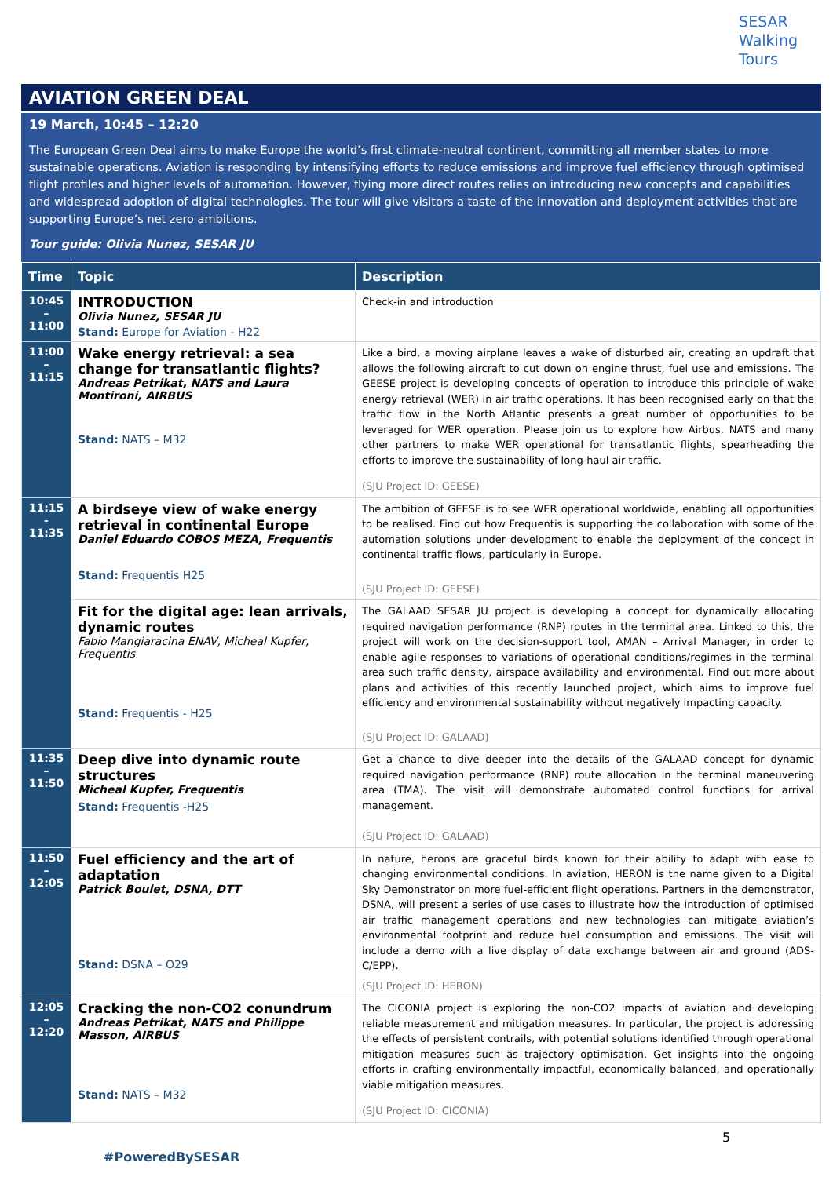SESAR
Walking
Tours
AVIATION GREEN DEAL
19 March, 10:45 – 12:20
The European Green Deal aims to make Europe the world’s first climate-neutral continent, committing all member states to more sustainable operations. Aviation is responding by intensifying efforts to reduce emissions and improve fuel efficiency through optimised flight profiles and higher levels of automation. However, flying more direct routes relies on introducing new concepts and capabilities and widespread adoption of digital technologies. The tour will give visitors a taste of the innovation and deployment activities that are supporting Europe’s net zero ambitions.
Tour guide: Olivia Nunez, SESAR JU
| Time | Topic | Description |
| --- | --- | --- |
| 10:45 – 11:00 | INTRODUCTION Olivia Nunez, SESAR JU Stand: Europe for Aviation - H22 | Check-in and introduction |
| 11:00 – 11:15 | Wake energy retrieval: a sea change for transatlantic flights? Andreas Petrikat, NATS and Laura Montironi, AIRBUS Stand: NATS – M32 | Like a bird, a moving airplane leaves a wake of disturbed air, creating an updraft that allows the following aircraft to cut down on engine thrust, fuel use and emissions. The GEESE project is developing concepts of operation to introduce this principle of wake energy retrieval (WER) in air traffic operations. It has been recognised early on that the traffic flow in the North Atlantic presents a great number of opportunities to be leveraged for WER operation. Please join us to explore how Airbus, NATS and many other partners to make WER operational for transatlantic flights, spearheading the efforts to improve the sustainability of long-haul air traffic. (SJU Project ID: GEESE) |
| 11:15 - 11:35 | A birdseye view of wake energy retrieval in continental Europe Daniel Eduardo COBOS MEZA, Frequentis Stand: Frequentis H25 | The ambition of GEESE is to see WER operational worldwide, enabling all opportunities to be realised. Find out how Frequentis is supporting the collaboration with some of the automation solutions under development to enable the deployment of the concept in continental traffic flows, particularly in Europe. (SJU Project ID: GEESE) |
| | Fit for the digital age: lean arrivals, dynamic routes Fabio Mangiaracina ENAV, Micheal Kupfer, Frequentis Stand: Frequentis - H25 | The GALAAD SESAR JU project is developing a concept for dynamically allocating required navigation performance (RNP) routes in the terminal area. Linked to this, the project will work on the decision-support tool, AMAN – Arrival Manager, in order to enable agile responses to variations of operational conditions/regimes in the terminal area such traffic density, airspace availability and environmental. Find out more about plans and activities of this recently launched project, which aims to improve fuel efficiency and environmental sustainability without negatively impacting capacity. (SJU Project ID: GALAAD) |
| 11:35 – 11:50 | Deep dive into dynamic route structures Micheal Kupfer, Frequentis Stand: Frequentis -H25 | Get a chance to dive deeper into the details of the GALAAD concept for dynamic required navigation performance (RNP) route allocation in the terminal maneuvering area (TMA). The visit will demonstrate automated control functions for arrival management. (SJU Project ID: GALAAD) |
| 11:50 – 12:05 | Fuel efficiency and the art of adaptation Patrick Boulet, DSNA, DTT Stand: DSNA – O29 | In nature, herons are graceful birds known for their ability to adapt with ease to changing environmental conditions. In aviation, HERON is the name given to a Digital Sky Demonstrator on more fuel-efficient flight operations. Partners in the demonstrator, DSNA, will present a series of use cases to illustrate how the introduction of optimised air traffic management operations and new technologies can mitigate aviation’s environmental footprint and reduce fuel consumption and emissions. The visit will include a demo with a live display of data exchange between air and ground (ADS-C/EPP). (SJU Project ID: HERON) |
| 12:05 – 12:20 | Cracking the non-CO2 conundrum Andreas Petrikat, NATS and Philippe Masson, AIRBUS Stand: NATS – M32 | The CICONIA project is exploring the non-CO2 impacts of aviation and developing reliable measurement and mitigation measures. In particular, the project is addressing the effects of persistent contrails, with potential solutions identified through operational mitigation measures such as trajectory optimisation. Get insights into the ongoing efforts in crafting environmentally impactful, economically balanced, and operationally viable mitigation measures. (SJU Project ID: CICONIA) |
5
#PoweredBySESAR